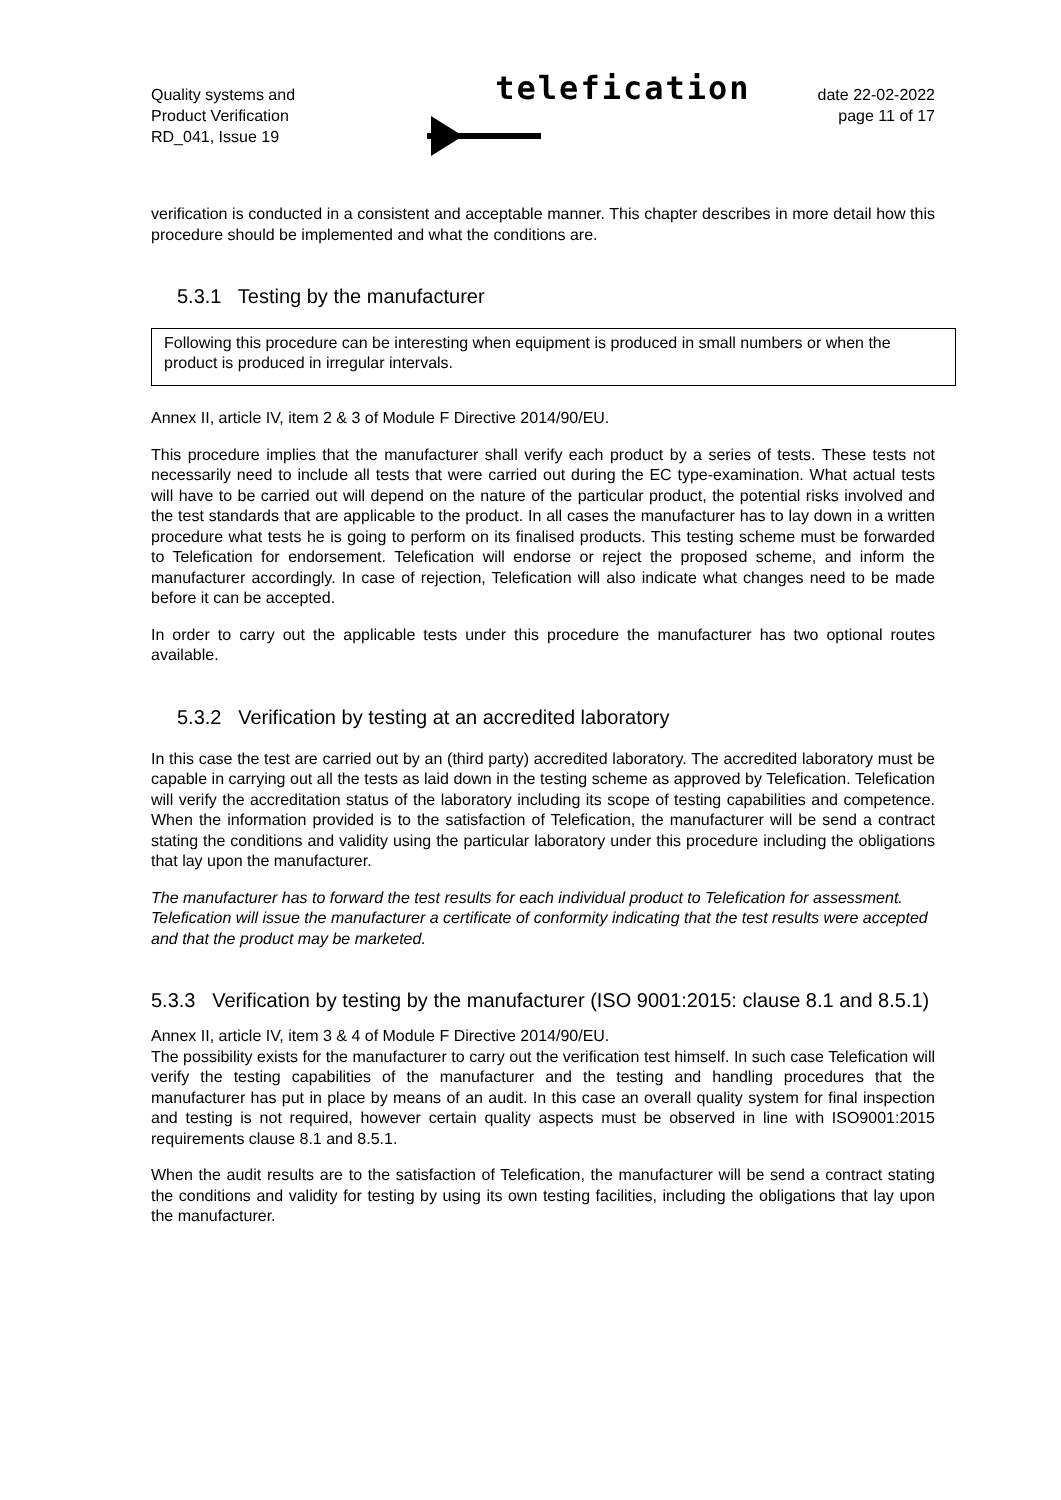Quality systems and
Product Verification
RD_041, Issue 19
telefication
date 22-02-2022
page 11 of 17
verification is conducted in a consistent and acceptable manner. This chapter describes in more detail how this procedure should be implemented and what the conditions are.
5.3.1 Testing by the manufacturer
Following this procedure can be interesting when equipment is produced in small numbers or when the product is produced in irregular intervals.
Annex II, article IV, item 2 & 3 of Module F Directive 2014/90/EU.
This procedure implies that the manufacturer shall verify each product by a series of tests. These tests not necessarily need to include all tests that were carried out during the EC type-examination. What actual tests will have to be carried out will depend on the nature of the particular product, the potential risks involved and the test standards that are applicable to the product. In all cases the manufacturer has to lay down in a written procedure what tests he is going to perform on its finalised products. This testing scheme must be forwarded to Telefication for endorsement. Telefication will endorse or reject the proposed scheme, and inform the manufacturer accordingly. In case of rejection, Telefication will also indicate what changes need to be made before it can be accepted.
In order to carry out the applicable tests under this procedure the manufacturer has two optional routes available.
5.3.2 Verification by testing at an accredited laboratory
In this case the test are carried out by an (third party) accredited laboratory. The accredited laboratory must be capable in carrying out all the tests as laid down in the testing scheme as approved by Telefication. Telefication will verify the accreditation status of the laboratory including its scope of testing capabilities and competence. When the information provided is to the satisfaction of Telefication, the manufacturer will be send a contract stating the conditions and validity using the particular laboratory under this procedure including the obligations that lay upon the manufacturer.
The manufacturer has to forward the test results for each individual product to Telefication for assessment. Telefication will issue the manufacturer a certificate of conformity indicating that the test results were accepted and that the product may be marketed.
5.3.3 Verification by testing by the manufacturer (ISO 9001:2015: clause 8.1 and 8.5.1)
Annex II, article IV, item 3 & 4 of Module F Directive 2014/90/EU.
The possibility exists for the manufacturer to carry out the verification test himself. In such case Telefication will verify the testing capabilities of the manufacturer and the testing and handling procedures that the manufacturer has put in place by means of an audit. In this case an overall quality system for final inspection and testing is not required, however certain quality aspects must be observed in line with ISO9001:2015 requirements clause 8.1 and 8.5.1.
When the audit results are to the satisfaction of Telefication, the manufacturer will be send a contract stating the conditions and validity for testing by using its own testing facilities, including the obligations that lay upon the manufacturer.